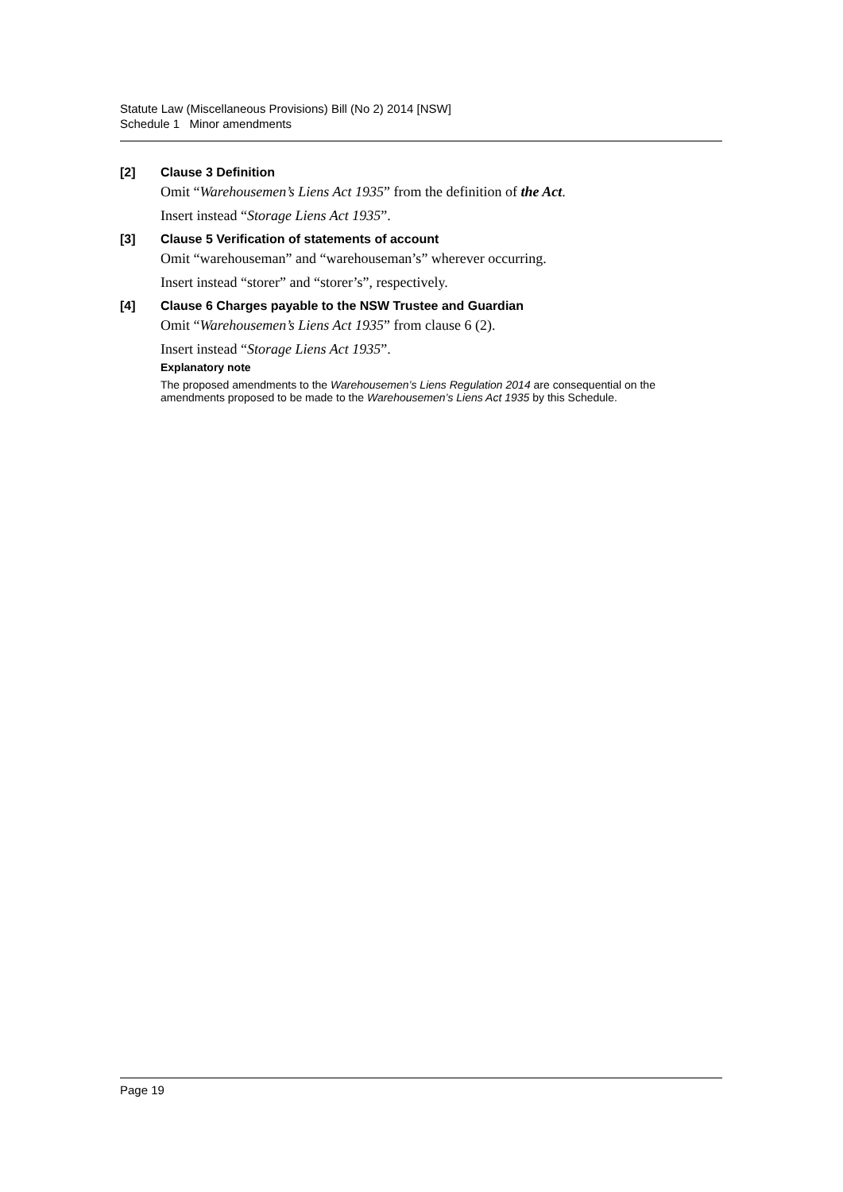Statute Law (Miscellaneous Provisions) Bill (No 2) 2014 [NSW]
Schedule 1 Minor amendments
[2] Clause 3 Definition
Omit “Warehousemen’s Liens Act 1935” from the definition of the Act.
Insert instead “Storage Liens Act 1935”.
[3] Clause 5 Verification of statements of account
Omit “warehouseman” and “warehouseman’s” wherever occurring.
Insert instead “storer” and “storer’s”, respectively.
[4] Clause 6 Charges payable to the NSW Trustee and Guardian
Omit “Warehousemen’s Liens Act 1935” from clause 6 (2).
Insert instead “Storage Liens Act 1935”.
Explanatory note
The proposed amendments to the Warehousemen’s Liens Regulation 2014 are consequential on the amendments proposed to be made to the Warehousemen’s Liens Act 1935 by this Schedule.
Page 19